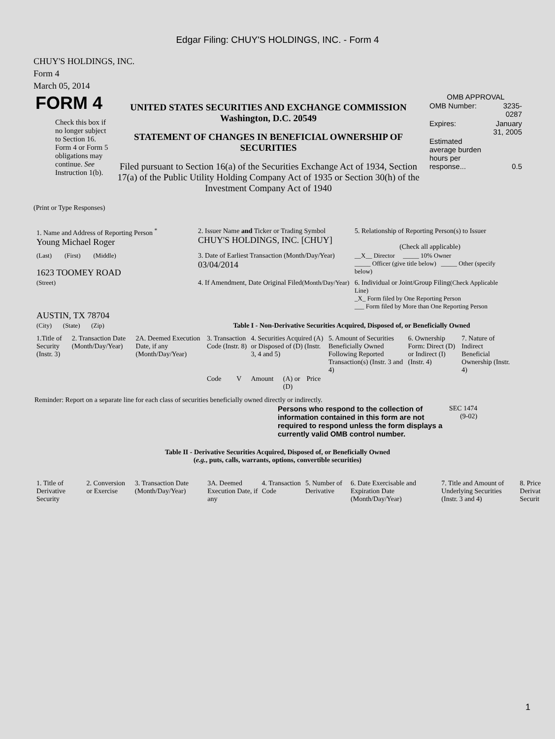Edgar Filing: CHUY'S HOLDINGS, INC. - Form 4
CHUY'S HOLDINGS, INC.
Form 4
March 05, 2014
| FORM 4 Check this box if no longer subject to Section 16. Form 4 or Form 5 obligations may continue. See Instruction 1(b). | UNITED STATES SECURITIES AND EXCHANGE COMMISSION Washington, D.C. 20549 STATEMENT OF CHANGES IN BENEFICIAL OWNERSHIP OF SECURITIES Filed pursuant to Section 16(a) of the Securities Exchange Act of 1934, Section 17(a) of the Public Utility Holding Company Act of 1935 or Section 30(h) of the Investment Company Act of 1940 | OMB APPROVAL / OMB Number: / 3235-0287 / / Expires: / January 31, 2005 / / Estimated average burden hours per response... / 0.5 / |
(Print or Type Responses)
| 1. Name and Address of Reporting Person <sup>*</sup> Young Michael Roger | 2. Issuer Name and Ticker or Trading Symbol CHUY'S HOLDINGS, INC. [CHUY] | 5. Relationship of Reporting Person(s) to Issuer (Check all applicable) |
| (Last) (First) (Middle) 1623 TOOMEY ROAD | 3. Date of Earliest Transaction (Month/Day/Year) 03/04/2014 | __X__ Director _____ 10% Owner _____ Officer (give title below) _____ Other (specify below) |
| (Street) AUSTIN, TX 78704 | 4. If Amendment, Date Original Filed (Month/Day/Year) | 6. Individual or Joint/Group Filing (Check Applicable Line) _X_ Form filed by One Reporting Person ___ Form filed by More than One Reporting Person |
| (City) (State) (Zip) | Table I - Non-Derivative Securities Acquired, Disposed of, or Beneficially Owned | |
| 1.Title of Security (Instr. 3) | 2. Transaction Date (Month/Day/Year) | 2A. Deemed Execution Date, if any (Month/Day/Year) | 3. Transaction Code (Instr. 8) | | 4. Securities Acquired (A) or Disposed of (D) (Instr. 3, 4 and 5) | | | 5. Amount of Securities Beneficially Owned Following Reported Transaction(s) (Instr. 3 and 4) | 6. Ownership Form: Direct (D) or Indirect (I) (Instr. 4) | 7. Nature of Indirect Beneficial Ownership (Instr. 4) |
| --- | --- | --- | --- | --- | --- | --- | --- | --- | --- | --- |
| | | | Code | V | Amount | (A) or (D) | Price | | | |
Reminder: Report on a separate line for each class of securities beneficially owned directly or indirectly.
| Persons who respond to the collection of information contained in this form are not required to respond unless the form displays a currently valid OMB control number. | SEC 1474 (9-02) |
Table II - Derivative Securities Acquired, Disposed of, or Beneficially Owned
(e.g., puts, calls, warrants, options, convertible securities)
| 1. Title of Derivative Security | 2. Conversion or Exercise | 3. Transaction Date (Month/Day/Year) | 3A. Deemed Execution Date, if any | 4. Transaction Code | 5. Number of Derivative | 6. Date Exercisable and Expiration Date (Month/Day/Year) | 7. Title and Amount of Underlying Securities (Instr. 3 and 4) | 8. Price Derivat Securit |
| --- | --- | --- | --- | --- | --- | --- | --- | --- |
1